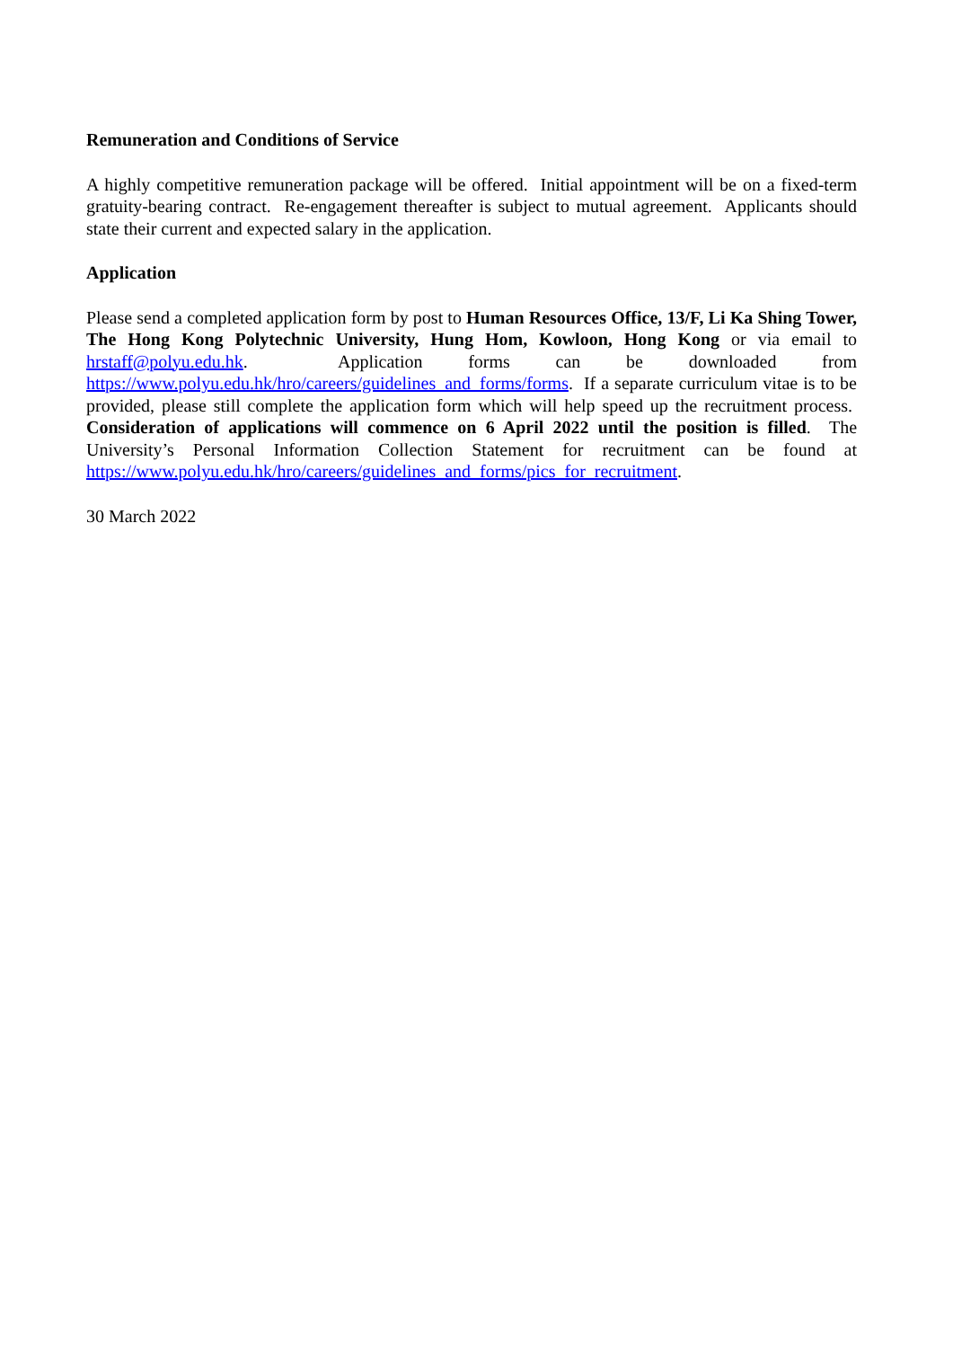Remuneration and Conditions of Service
A highly competitive remuneration package will be offered. Initial appointment will be on a fixed-term gratuity-bearing contract. Re-engagement thereafter is subject to mutual agreement. Applicants should state their current and expected salary in the application.
Application
Please send a completed application form by post to Human Resources Office, 13/F, Li Ka Shing Tower, The Hong Kong Polytechnic University, Hung Hom, Kowloon, Hong Kong or via email to hrstaff@polyu.edu.hk. Application forms can be downloaded from https://www.polyu.edu.hk/hro/careers/guidelines_and_forms/forms. If a separate curriculum vitae is to be provided, please still complete the application form which will help speed up the recruitment process. Consideration of applications will commence on 6 April 2022 until the position is filled. The University’s Personal Information Collection Statement for recruitment can be found at https://www.polyu.edu.hk/hro/careers/guidelines_and_forms/pics_for_recruitment.
30 March 2022